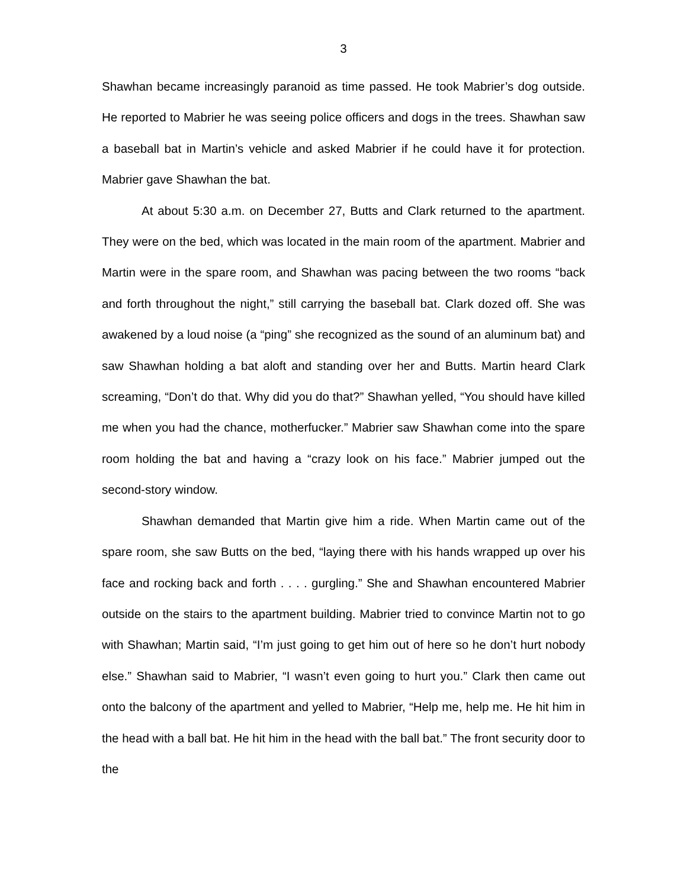3
Shawhan became increasingly paranoid as time passed. He took Mabrier’s dog outside. He reported to Mabrier he was seeing police officers and dogs in the trees. Shawhan saw a baseball bat in Martin’s vehicle and asked Mabrier if he could have it for protection. Mabrier gave Shawhan the bat.
At about 5:30 a.m. on December 27, Butts and Clark returned to the apartment. They were on the bed, which was located in the main room of the apartment. Mabrier and Martin were in the spare room, and Shawhan was pacing between the two rooms “back and forth throughout the night,” still carrying the baseball bat. Clark dozed off. She was awakened by a loud noise (a “ping” she recognized as the sound of an aluminum bat) and saw Shawhan holding a bat aloft and standing over her and Butts. Martin heard Clark screaming, “Don’t do that. Why did you do that?” Shawhan yelled, “You should have killed me when you had the chance, motherfucker.” Mabrier saw Shawhan come into the spare room holding the bat and having a “crazy look on his face.” Mabrier jumped out the second-story window.
Shawhan demanded that Martin give him a ride. When Martin came out of the spare room, she saw Butts on the bed, “laying there with his hands wrapped up over his face and rocking back and forth . . . . gurgling.” She and Shawhan encountered Mabrier outside on the stairs to the apartment building. Mabrier tried to convince Martin not to go with Shawhan; Martin said, “I’m just going to get him out of here so he don’t hurt nobody else.” Shawhan said to Mabrier, “I wasn’t even going to hurt you.” Clark then came out onto the balcony of the apartment and yelled to Mabrier, “Help me, help me. He hit him in the head with a ball bat. He hit him in the head with the ball bat.” The front security door to the